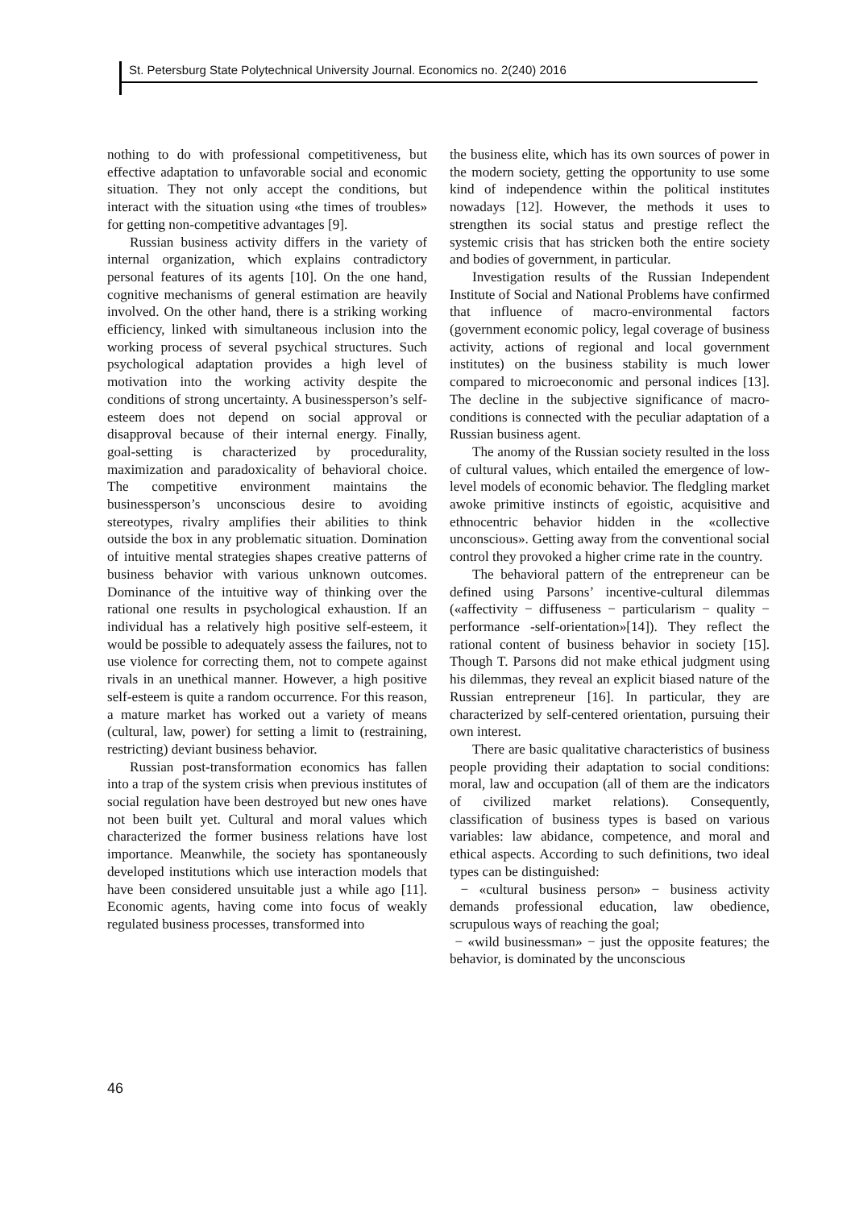St. Petersburg State Polytechnical University Journal. Economics no. 2(240) 2016
nothing to do with professional competitiveness, but effective adaptation to unfavorable social and economic situation. They not only accept the conditions, but interact with the situation using «the times of troubles» for getting non-competitive advantages [9].
Russian business activity differs in the variety of internal organization, which explains contradictory personal features of its agents [10]. On the one hand, cognitive mechanisms of general estimation are heavily involved. On the other hand, there is a striking working efficiency, linked with simultaneous inclusion into the working process of several psychical structures. Such psychological adaptation provides a high level of motivation into the working activity despite the conditions of strong uncertainty. A businessperson’s self-esteem does not depend on social approval or disapproval because of their internal energy. Finally, goal-setting is characterized by procedurality, maximization and paradoxicality of behavioral choice. The competitive environment maintains the businessperson’s unconscious desire to avoiding stereotypes, rivalry amplifies their abilities to think outside the box in any problematic situation. Domination of intuitive mental strategies shapes creative patterns of business behavior with various unknown outcomes. Dominance of the intuitive way of thinking over the rational one results in psychological exhaustion. If an individual has a relatively high positive self-esteem, it would be possible to adequately assess the failures, not to use violence for correcting them, not to compete against rivals in an unethical manner. However, a high positive self-esteem is quite a random occurrence. For this reason, a mature market has worked out a variety of means (cultural, law, power) for setting a limit to (restraining, restricting) deviant business behavior.
Russian post-transformation economics has fallen into a trap of the system crisis when previous institutes of social regulation have been destroyed but new ones have not been built yet. Cultural and moral values which characterized the former business relations have lost importance. Meanwhile, the society has spontaneously developed institutions which use interaction models that have been considered unsuitable just a while ago [11]. Economic agents, having come into focus of weakly regulated business processes, transformed into
the business elite, which has its own sources of power in the modern society, getting the opportunity to use some kind of independence within the political institutes nowadays [12]. However, the methods it uses to strengthen its social status and prestige reflect the systemic crisis that has stricken both the entire society and bodies of government, in particular.
Investigation results of the Russian Independent Institute of Social and National Problems have confirmed that influence of macro-environmental factors (government economic policy, legal coverage of business activity, actions of regional and local government institutes) on the business stability is much lower compared to microeconomic and personal indices [13]. The decline in the subjective significance of macro-conditions is connected with the peculiar adaptation of a Russian business agent.
The anomy of the Russian society resulted in the loss of cultural values, which entailed the emergence of low-level models of economic behavior. The fledgling market awoke primitive instincts of egoistic, acquisitive and ethnocentric behavior hidden in the «collective unconscious». Getting away from the conventional social control they provoked a higher crime rate in the country.
The behavioral pattern of the entrepreneur can be defined using Parsons’ incentive-cultural dilemmas («affectivity − diffuseness − particularism − quality − performance -self-orientation»[14]). They reflect the rational content of business behavior in society [15]. Though T. Parsons did not make ethical judgment using his dilemmas, they reveal an explicit biased nature of the Russian entrepreneur [16]. In particular, they are characterized by self-centered orientation, pursuing their own interest.
There are basic qualitative characteristics of business people providing their adaptation to social conditions: moral, law and occupation (all of them are the indicators of civilized market relations). Consequently, classification of business types is based on various variables: law abidance, competence, and moral and ethical aspects. According to such definitions, two ideal types can be distinguished:
− «cultural business person» − business activity demands professional education, law obedience, scrupulous ways of reaching the goal;
− «wild businessman» − just the opposite features; the behavior, is dominated by the unconscious
46